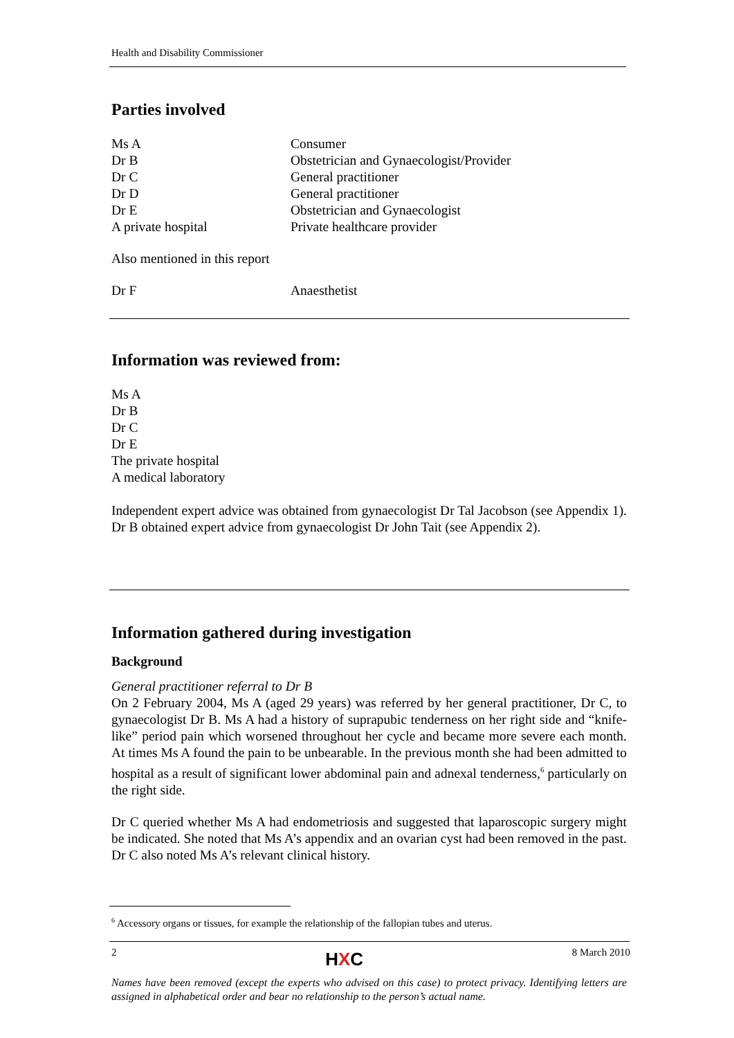Health and Disability Commissioner
Parties involved
| Ms A | Consumer |
| Dr B | Obstetrician and Gynaecologist/Provider |
| Dr C | General practitioner |
| Dr D | General practitioner |
| Dr E | Obstetrician and Gynaecologist |
| A private hospital | Private healthcare provider |
Also mentioned in this report
| Dr F | Anaesthetist |
Information was reviewed from:
Ms A
Dr B
Dr C
Dr E
The private hospital
A medical laboratory
Independent expert advice was obtained from gynaecologist Dr Tal Jacobson (see Appendix 1). Dr B obtained expert advice from gynaecologist Dr John Tait (see Appendix 2).
Information gathered during investigation
Background
General practitioner referral to Dr B
On 2 February 2004, Ms A (aged 29 years) was referred by her general practitioner, Dr C, to gynaecologist Dr B. Ms A had a history of suprapubic tenderness on her right side and “knife-like” period pain which worsened throughout her cycle and became more severe each month. At times Ms A found the pain to be unbearable. In the previous month she had been admitted to hospital as a result of significant lower abdominal pain and adnexal tenderness,<sup>6</sup> particularly on the right side.
Dr C queried whether Ms A had endometriosis and suggested that laparoscopic surgery might be indicated. She noted that Ms A’s appendix and an ovarian cyst had been removed in the past. Dr C also noted Ms A’s relevant clinical history.
<sup>6</sup> Accessory organs or tissues, for example the relationship of the fallopian tubes and uterus.
2 HXC 8 March 2010
Names have been removed (except the experts who advised on this case) to protect privacy. Identifying letters are assigned in alphabetical order and bear no relationship to the person’s actual name.